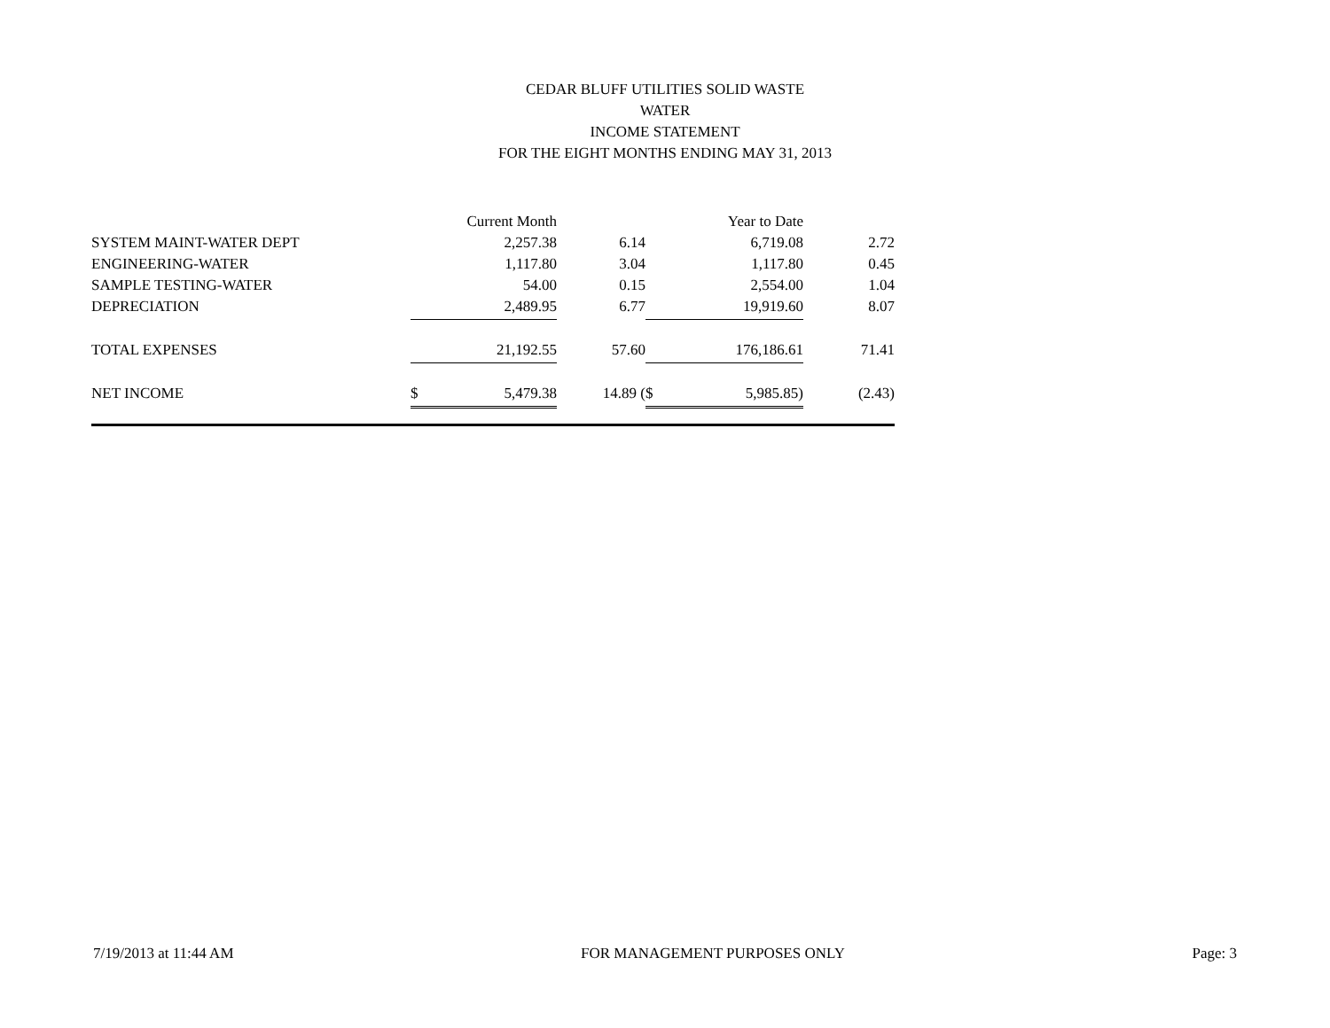CEDAR BLUFF UTILITIES SOLID WASTE
WATER
INCOME STATEMENT
FOR THE EIGHT MONTHS ENDING MAY 31, 2013
| | Current Month | | Year to Date | |
| SYSTEM MAINT-WATER DEPT | 2,257.38 | 6.14 | 6,719.08 | 2.72 |
| ENGINEERING-WATER | 1,117.80 | 3.04 | 1,117.80 | 0.45 |
| SAMPLE TESTING-WATER | 54.00 | 0.15 | 2,554.00 | 1.04 |
| DEPRECIATION | 2,489.95 | 6.77 | 19,919.60 | 8.07 |
| TOTAL EXPENSES | 21,192.55 | 57.60 | 176,186.61 | 71.41 |
| NET INCOME | $ 5,479.38 | 14.89 ( | $ 5,985.85) | (2.43) |
7/19/2013 at 11:44 AM FOR MANAGEMENT PURPOSES ONLY Page: 3